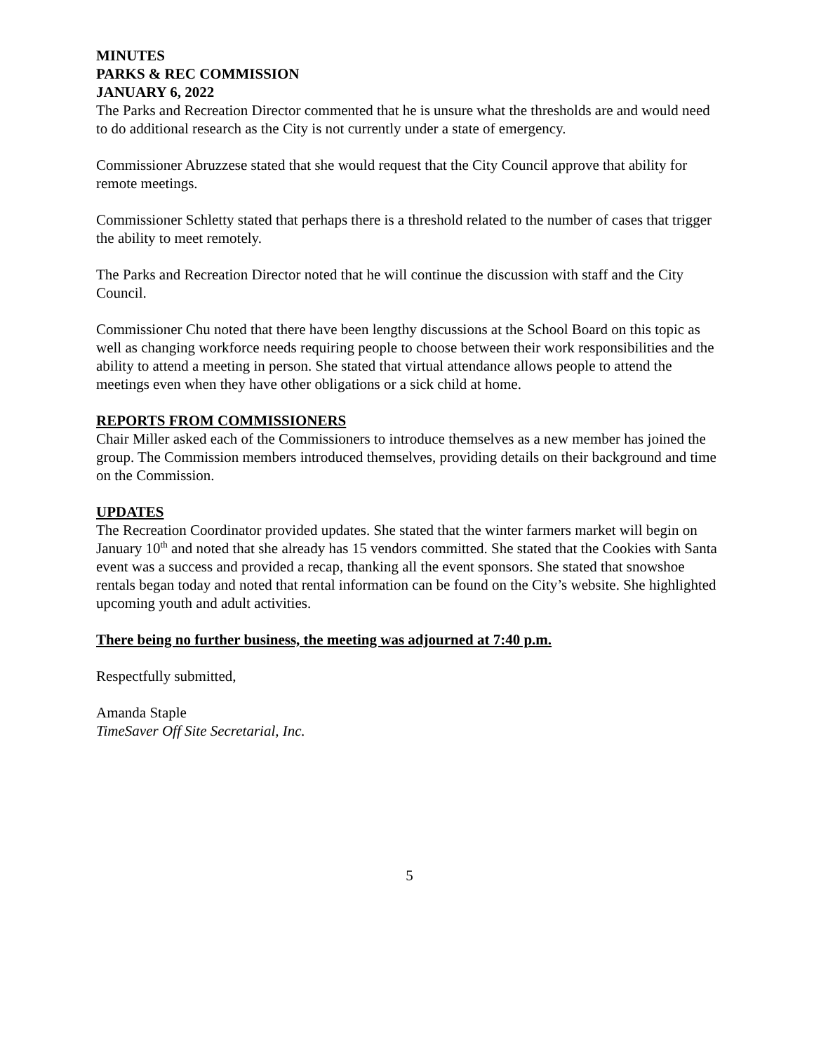MINUTES
PARKS & REC COMMISSION
JANUARY 6, 2022
The Parks and Recreation Director commented that he is unsure what the thresholds are and would need to do additional research as the City is not currently under a state of emergency.
Commissioner Abruzzese stated that she would request that the City Council approve that ability for remote meetings.
Commissioner Schletty stated that perhaps there is a threshold related to the number of cases that trigger the ability to meet remotely.
The Parks and Recreation Director noted that he will continue the discussion with staff and the City Council.
Commissioner Chu noted that there have been lengthy discussions at the School Board on this topic as well as changing workforce needs requiring people to choose between their work responsibilities and the ability to attend a meeting in person. She stated that virtual attendance allows people to attend the meetings even when they have other obligations or a sick child at home.
REPORTS FROM COMMISSIONERS
Chair Miller asked each of the Commissioners to introduce themselves as a new member has joined the group. The Commission members introduced themselves, providing details on their background and time on the Commission.
UPDATES
The Recreation Coordinator provided updates. She stated that the winter farmers market will begin on January 10<sup>th</sup> and noted that she already has 15 vendors committed. She stated that the Cookies with Santa event was a success and provided a recap, thanking all the event sponsors. She stated that snowshoe rentals began today and noted that rental information can be found on the City’s website. She highlighted upcoming youth and adult activities.
There being no further business, the meeting was adjourned at 7:40 p.m.
Respectfully submitted,
Amanda Staple
TimeSaver Off Site Secretarial, Inc.
5